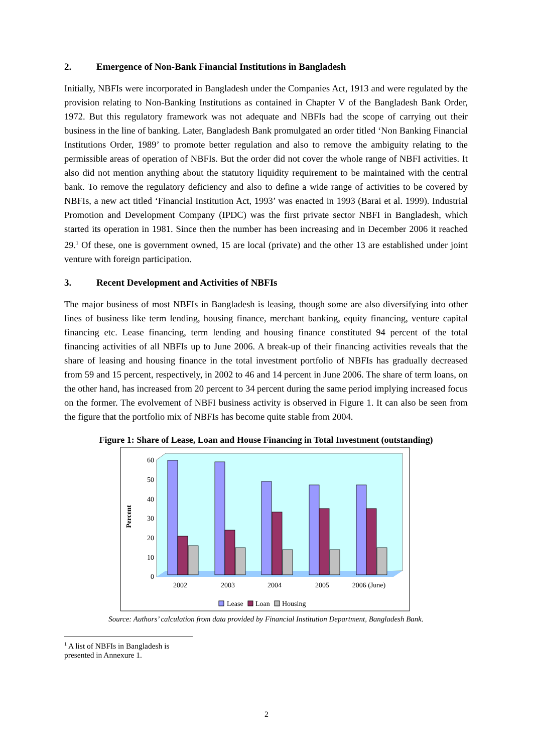2. Emergence of Non-Bank Financial Institutions in Bangladesh
Initially, NBFIs were incorporated in Bangladesh under the Companies Act, 1913 and were regulated by the provision relating to Non-Banking Institutions as contained in Chapter V of the Bangladesh Bank Order, 1972. But this regulatory framework was not adequate and NBFIs had the scope of carrying out their business in the line of banking. Later, Bangladesh Bank promulgated an order titled ‘Non Banking Financial Institutions Order, 1989’ to promote better regulation and also to remove the ambiguity relating to the permissible areas of operation of NBFIs. But the order did not cover the whole range of NBFI activities. It also did not mention anything about the statutory liquidity requirement to be maintained with the central bank. To remove the regulatory deficiency and also to define a wide range of activities to be covered by NBFIs, a new act titled ‘Financial Institution Act, 1993’ was enacted in 1993 (Barai et al. 1999). Industrial Promotion and Development Company (IPDC) was the first private sector NBFI in Bangladesh, which started its operation in 1981. Since then the number has been increasing and in December 2006 it reached 29.<sup>1</sup> Of these, one is government owned, 15 are local (private) and the other 13 are established under joint venture with foreign participation.
3. Recent Development and Activities of NBFIs
The major business of most NBFIs in Bangladesh is leasing, though some are also diversifying into other lines of business like term lending, housing finance, merchant banking, equity financing, venture capital financing etc. Lease financing, term lending and housing finance constituted 94 percent of the total financing activities of all NBFIs up to June 2006. A break-up of their financing activities reveals that the share of leasing and housing finance in the total investment portfolio of NBFIs has gradually decreased from 59 and 15 percent, respectively, in 2002 to 46 and 14 percent in June 2006. The share of term loans, on the other hand, has increased from 20 percent to 34 percent during the same period implying increased focus on the former. The evolvement of NBFI business activity is observed in Figure 1. It can also be seen from the figure that the portfolio mix of NBFIs has become quite stable from 2004.
Figure 1: Share of Lease, Loan and House Financing in Total Investment (outstanding)
60
50
40
30
20
10
0
Percent
2002
2003
2004
2005
2006 (June)
Lease
Loan
Housing
Source: Authors’ calculation from data provided by Financial Institution Department, Bangladesh Bank.
<sup>1</sup> A list of NBFIs in Bangladesh is presented in Annexure 1.
2